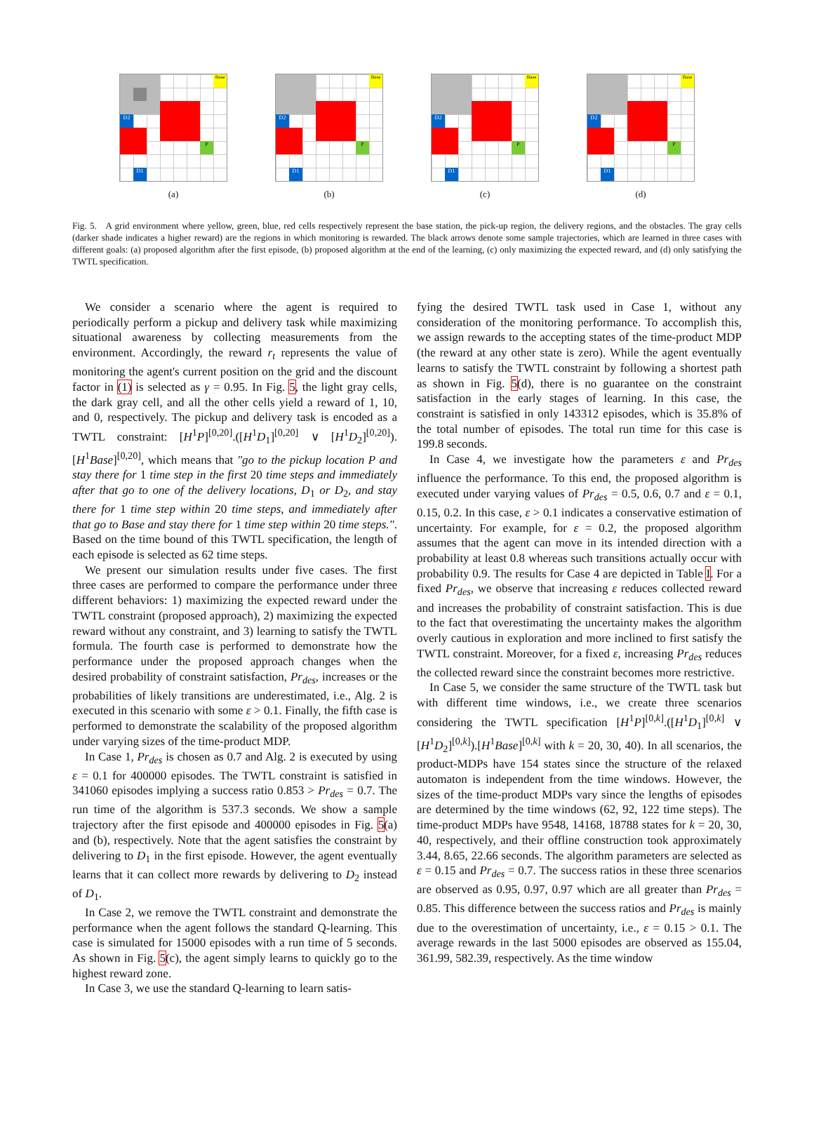D2
D1
Base
P
(a)
D2
D1
Base
P
(b)
D2
D1
Base
P
(c)
D2
D1
Base
P
(d)
Fig. 5. A grid environment where yellow, green, blue, red cells respectively represent the base station, the pick-up region, the delivery regions, and the obstacles. The gray cells (darker shade indicates a higher reward) are the regions in which monitoring is rewarded. The black arrows denote some sample trajectories, which are learned in three cases with different goals: (a) proposed algorithm after the first episode, (b) proposed algorithm at the end of the learning, (c) only maximizing the expected reward, and (d) only satisfying the TWTL specification.
We consider a scenario where the agent is required to periodically perform a pickup and delivery task while maximizing situational awareness by collecting measurements from the environment. Accordingly, the reward r<sub>t</sub> represents the value of monitoring the agent's current position on the grid and the discount factor in (1) is selected as γ = 0.95. In Fig. 5, the light gray cells, the dark gray cell, and all the other cells yield a reward of 1, 10, and 0, respectively. The pickup and delivery task is encoded as a TWTL constraint: [H<sup>1</sup>P]<sup>[0,20]</sup>.([H<sup>1</sup>D<sub>1</sub>]<sup>[0,20]</sup> ∨ [H<sup>1</sup>D<sub>2</sub>]<sup>[0,20]</sup>).[H<sup>1</sup>Base]<sup>[0,20]</sup>, which means that "go to the pickup location P and stay there for 1 time step in the first 20 time steps and immediately after that go to one of the delivery locations, D<sub>1</sub> or D<sub>2</sub>, and stay there for 1 time step within 20 time steps, and immediately after that go to Base and stay there for 1 time step within 20 time steps.". Based on the time bound of this TWTL specification, the length of each episode is selected as 62 time steps.
We present our simulation results under five cases. The first three cases are performed to compare the performance under three different behaviors: 1) maximizing the expected reward under the TWTL constraint (proposed approach), 2) maximizing the expected reward without any constraint, and 3) learning to satisfy the TWTL formula. The fourth case is performed to demonstrate how the performance under the proposed approach changes when the desired probability of constraint satisfaction, Pr<sub>des</sub>, increases or the probabilities of likely transitions are underestimated, i.e., Alg. 2 is executed in this scenario with some ε > 0.1. Finally, the fifth case is performed to demonstrate the scalability of the proposed algorithm under varying sizes of the time-product MDP.
In Case 1, Pr<sub>des</sub> is chosen as 0.7 and Alg. 2 is executed by using ε = 0.1 for 400000 episodes. The TWTL constraint is satisfied in 341060 episodes implying a success ratio 0.853 > Pr<sub>des</sub> = 0.7. The run time of the algorithm is 537.3 seconds. We show a sample trajectory after the first episode and 400000 episodes in Fig. 5(a) and (b), respectively. Note that the agent satisfies the constraint by delivering to D<sub>1</sub> in the first episode. However, the agent eventually learns that it can collect more rewards by delivering to D<sub>2</sub> instead of D<sub>1</sub>.
In Case 2, we remove the TWTL constraint and demonstrate the performance when the agent follows the standard Q-learning. This case is simulated for 15000 episodes with a run time of 5 seconds. As shown in Fig. 5(c), the agent simply learns to quickly go to the highest reward zone.
In Case 3, we use the standard Q-learning to learn satis-
fying the desired TWTL task used in Case 1, without any consideration of the monitoring performance. To accomplish this, we assign rewards to the accepting states of the time-product MDP (the reward at any other state is zero). While the agent eventually learns to satisfy the TWTL constraint by following a shortest path as shown in Fig. 5(d), there is no guarantee on the constraint satisfaction in the early stages of learning. In this case, the constraint is satisfied in only 143312 episodes, which is 35.8% of the total number of episodes. The total run time for this case is 199.8 seconds.
In Case 4, we investigate how the parameters ε and Pr<sub>des</sub> influence the performance. To this end, the proposed algorithm is executed under varying values of Pr<sub>des</sub> = 0.5, 0.6, 0.7 and ε = 0.1, 0.15, 0.2. In this case, ε > 0.1 indicates a conservative estimation of uncertainty. For example, for ε = 0.2, the proposed algorithm assumes that the agent can move in its intended direction with a probability at least 0.8 whereas such transitions actually occur with probability 0.9. The results for Case 4 are depicted in Table I. For a fixed Pr<sub>des</sub>, we observe that increasing ε reduces collected reward and increases the probability of constraint satisfaction. This is due to the fact that overestimating the uncertainty makes the algorithm overly cautious in exploration and more inclined to first satisfy the TWTL constraint. Moreover, for a fixed ε, increasing Pr<sub>des</sub> reduces the collected reward since the constraint becomes more restrictive.
In Case 5, we consider the same structure of the TWTL task but with different time windows, i.e., we create three scenarios considering the TWTL specification [H<sup>1</sup>P]<sup>[0,k]</sup>.([H<sup>1</sup>D<sub>1</sub>]<sup>[0,k]</sup> ∨ [H<sup>1</sup>D<sub>2</sub>]<sup>[0,k]</sup>).[H<sup>1</sup>Base]<sup>[0,k]</sup> with k = 20, 30, 40). In all scenarios, the product-MDPs have 154 states since the structure of the relaxed automaton is independent from the time windows. However, the sizes of the time-product MDPs vary since the lengths of episodes are determined by the time windows (62, 92, 122 time steps). The time-product MDPs have 9548, 14168, 18788 states for k = 20, 30, 40, respectively, and their offline construction took approximately 3.44, 8.65, 22.66 seconds. The algorithm parameters are selected as ε = 0.15 and Pr<sub>des</sub> = 0.7. The success ratios in these three scenarios are observed as 0.95, 0.97, 0.97 which are all greater than Pr<sub>des</sub> = 0.85. This difference between the success ratios and Pr<sub>des</sub> is mainly due to the overestimation of uncertainty, i.e., ε = 0.15 > 0.1. The average rewards in the last 5000 episodes are observed as 155.04, 361.99, 582.39, respectively. As the time window